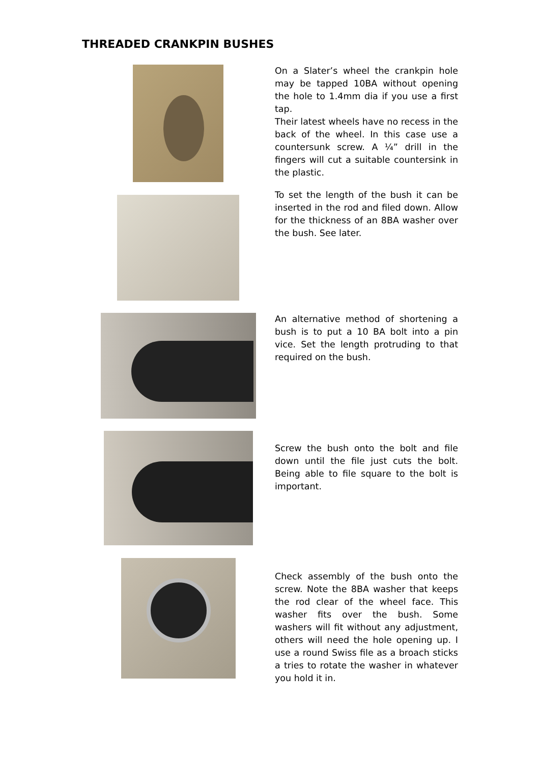THREADED CRANKPIN BUSHES
On a Slater’s wheel the crankpin hole may be tapped 10BA without opening the hole to 1.4mm dia if you use a first tap.
Their latest wheels have no recess in the back of the wheel. In this case use a countersunk screw. A ¼” drill in the fingers will cut a suitable countersink in the plastic.
To set the length of the bush it can be inserted in the rod and filed down. Allow for the thickness of an 8BA washer over the bush. See later.
An alternative method of shortening a bush is to put a 10 BA bolt into a pin vice. Set the length protruding to that required on the bush.
Screw the bush onto the bolt and file down until the file just cuts the bolt. Being able to file square to the bolt is important.
Check assembly of the bush onto the screw. Note the 8BA washer that keeps the rod clear of the wheel face. This washer fits over the bush. Some washers will fit without any adjustment, others will need the hole opening up. I use a round Swiss file as a broach sticks a tries to rotate the washer in whatever you hold it in.